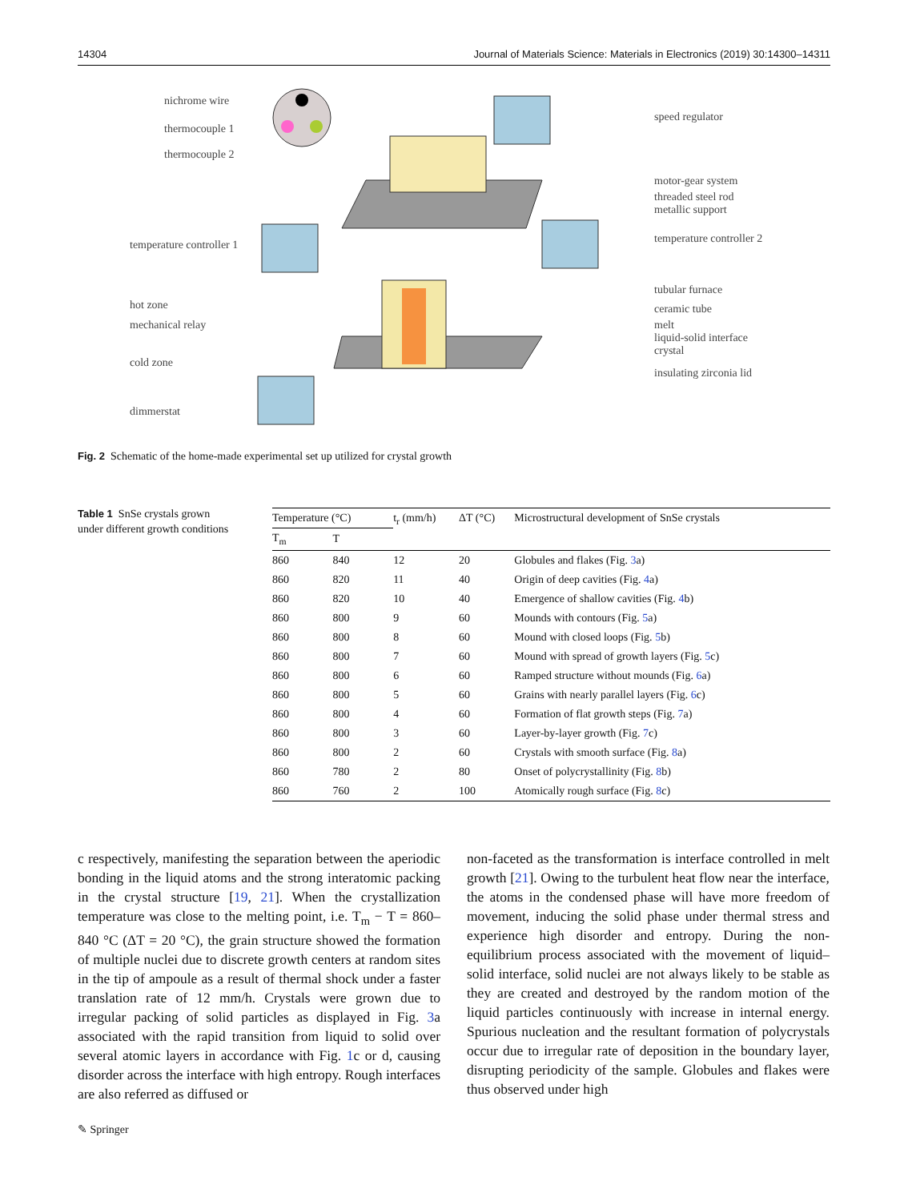14304 Journal of Materials Science: Materials in Electronics (2019) 30:14300–14311
nichrome wire
thermocouple 1
thermocouple 2
temperature controller 1
hot zone
mechanical relay
cold zone
dimmerstat
speed regulator
motor-gear system
threaded steel rod
metallic support
temperature controller 2
tubular furnace
ceramic tube
melt
liquid-solid interface
crystal
insulating zirconia lid
Fig. 2 Schematic of the home-made experimental set up utilized for crystal growth
Table 1 SnSe crystals grown under different growth conditions
| Temperature (°C) | | t<sub>r</sub> (mm/h) | ΔT (°C) | Microstructural development of SnSe crystals |
| --- | --- | --- | --- | --- |
| T<sub>m</sub> | T | | | |
| 860 | 840 | 12 | 20 | Globules and flakes (Fig. 3 a) |
| 860 | 820 | 11 | 40 | Origin of deep cavities (Fig. 4 a) |
| 860 | 820 | 10 | 40 | Emergence of shallow cavities (Fig. 4 b) |
| 860 | 800 | 9 | 60 | Mounds with contours (Fig. 5 a) |
| 860 | 800 | 8 | 60 | Mound with closed loops (Fig. 5 b) |
| 860 | 800 | 7 | 60 | Mound with spread of growth layers (Fig. 5 c) |
| 860 | 800 | 6 | 60 | Ramped structure without mounds (Fig. 6 a) |
| 860 | 800 | 5 | 60 | Grains with nearly parallel layers (Fig. 6 c) |
| 860 | 800 | 4 | 60 | Formation of flat growth steps (Fig. 7 a) |
| 860 | 800 | 3 | 60 | Layer-by-layer growth (Fig. 7 c) |
| 860 | 800 | 2 | 60 | Crystals with smooth surface (Fig. 8 a) |
| 860 | 780 | 2 | 80 | Onset of polycrystallinity (Fig. 8 b) |
| 860 | 760 | 2 | 100 | Atomically rough surface (Fig. 8 c) |
c respectively, manifesting the separation between the aperiodic bonding in the liquid atoms and the strong interatomic packing in the crystal structure [19, 21]. When the crystallization temperature was close to the melting point, i.e. T<sub>m</sub> − T = 860–840 °C (ΔT = 20 °C), the grain structure showed the formation of multiple nuclei due to discrete growth centers at random sites in the tip of ampoule as a result of thermal shock under a faster translation rate of 12 mm/h. Crystals were grown due to irregular packing of solid particles as displayed in Fig. 3a associated with the rapid transition from liquid to solid over several atomic layers in accordance with Fig. 1c or d, causing disorder across the interface with high entropy. Rough interfaces are also referred as diffused or
non-faceted as the transformation is interface controlled in melt growth [21]. Owing to the turbulent heat flow near the interface, the atoms in the condensed phase will have more freedom of movement, inducing the solid phase under thermal stress and experience high disorder and entropy. During the non-equilibrium process associated with the movement of liquid–solid interface, solid nuclei are not always likely to be stable as they are created and destroyed by the random motion of the liquid particles continuously with increase in internal energy. Spurious nucleation and the resultant formation of polycrystals occur due to irregular rate of deposition in the boundary layer, disrupting periodicity of the sample. Globules and flakes were thus observed under high
✎ Springer